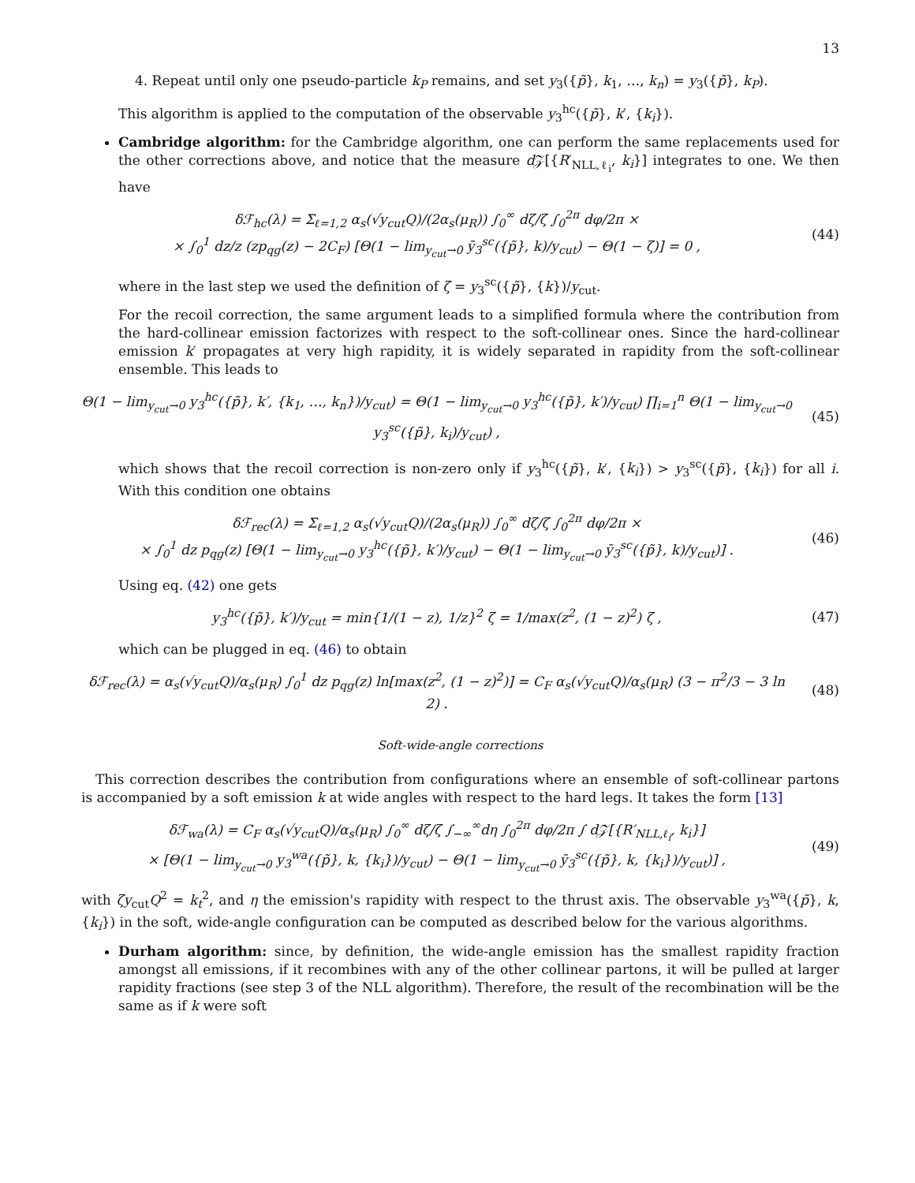13
4. Repeat until only one pseudo-particle k<sub>P</sub> remains, and set y<sub>3</sub>({p̃}, k<sub>1</sub>, …, k<sub>n</sub>) = y<sub>3</sub>({p̃}, k<sub>P</sub>).
This algorithm is applied to the computation of the observable y<sub>3</sub><sup>hc</sup>({p̃}, k′, {k<sub>i</sub>}).
Cambridge algorithm: for the Cambridge algorithm, one can perform the same replacements used for the other corrections above, and notice that the measure d 𝒵[{R′<sub>NLL,ℓ<sub>i</sub></sub>, k<sub>i</sub>}] integrates to one. We then have
δℱ<sub>hc</sub>(λ) = Σ<sub>ℓ=1,2</sub> α<sub>s</sub>(√y<sub>cut</sub>Q)/(2α<sub>s</sub>(μ<sub>R</sub>)) ∫<sub>0</sub><sup>∞</sup> dζ/ζ ∫<sub>0</sub><sup>2π</sup> dφ/2π ×
× ∫<sub>0</sub><sup>1</sup> dz/z (zp<sub>qg</sub>(z) − 2C<sub>F</sub>) [Θ(1 − lim<sub>y<sub>cut</sub>→0</sub> ȳ<sub>3</sub><sup>sc</sup>({p̃}, k)/y<sub>cut</sub>) − Θ(1 − ζ)] = 0 ,
(44)
where in the last step we used the definition of ζ = y<sub>3</sub><sup>sc</sup>({p̃}, {k})/y<sub>cut</sub>.
For the recoil correction, the same argument leads to a simplified formula where the contribution from the hard-collinear emission factorizes with respect to the soft-collinear ones. Since the hard-collinear emission k′ propagates at very high rapidity, it is widely separated in rapidity from the soft-collinear ensemble. This leads to
Θ(1 − lim<sub>y<sub>cut</sub>→0</sub> y<sub>3</sub><sup>hc</sup>({p̃}, k′, {k<sub>1</sub>, …, k<sub>n</sub>})/y<sub>cut</sub>) = Θ(1 − lim<sub>y<sub>cut</sub>→0</sub> y<sub>3</sub><sup>hc</sup>({p̃}, k′)/y<sub>cut</sub>) ∏<sub>i=1</sub><sup>n</sup> Θ(1 − lim<sub>y<sub>cut</sub>→0</sub> y<sub>3</sub><sup>sc</sup>({p̃}, k<sub>i</sub>)/y<sub>cut</sub>) ,
(45)
which shows that the recoil correction is non-zero only if y<sub>3</sub><sup>hc</sup>({p̃}, k′, {k<sub>i</sub>}) > y<sub>3</sub><sup>sc</sup>({p̃}, {k<sub>i</sub>}) for all i. With this condition one obtains
δℱ<sub>rec</sub>(λ) = Σ<sub>ℓ=1,2</sub> α<sub>s</sub>(√y<sub>cut</sub>Q)/(2α<sub>s</sub>(μ<sub>R</sub>)) ∫<sub>0</sub><sup>∞</sup> dζ/ζ ∫<sub>0</sub><sup>2π</sup> dφ/2π ×
× ∫<sub>0</sub><sup>1</sup> dz p<sub>qg</sub>(z) [Θ(1 − lim<sub>y<sub>cut</sub>→0</sub> y<sub>3</sub><sup>hc</sup>({p̃}, k′)/y<sub>cut</sub>) − Θ(1 − lim<sub>y<sub>cut</sub>→0</sub> ȳ<sub>3</sub><sup>sc</sup>({p̃}, k)/y<sub>cut</sub>)] .
(46)
Using eq. (42) one gets
y<sub>3</sub><sup>hc</sup>({p̃}, k′)/y<sub>cut</sub> = min{1/(1 − z), 1/z}<sup>2</sup> ζ = 1/max(z<sup>2</sup>, (1 − z)<sup>2</sup>) ζ ,
(47)
which can be plugged in eq. (46) to obtain
δℱ<sub>rec</sub>(λ) = α<sub>s</sub>(√y<sub>cut</sub>Q)/α<sub>s</sub>(μ<sub>R</sub>) ∫<sub>0</sub><sup>1</sup> dz p<sub>qg</sub>(z) ln[max(z<sup>2</sup>, (1 − z)<sup>2</sup>)] = C<sub>F</sub> α<sub>s</sub>(√y<sub>cut</sub>Q)/α<sub>s</sub>(μ<sub>R</sub>) (3 − π<sup>2</sup>/3 − 3 ln 2) .
(48)
Soft-wide-angle corrections
This correction describes the contribution from configurations where an ensemble of soft-collinear partons is accompanied by a soft emission k at wide angles with respect to the hard legs. It takes the form [13]
δℱ<sub>wa</sub>(λ) = C<sub>F</sub> α<sub>s</sub>(√y<sub>cut</sub>Q)/α<sub>s</sub>(μ<sub>R</sub>) ∫<sub>0</sub><sup>∞</sup> dζ/ζ ∫<sub>−∞</sub><sup>∞</sup>dη ∫<sub>0</sub><sup>2π</sup> dφ/2π ∫ d𝒵[{R′<sub>NLL,ℓ<sub>i</sub></sub>, k<sub>i</sub>}]
× [Θ(1 − lim<sub>y<sub>cut</sub>→0</sub> y<sub>3</sub><sup>wa</sup>({p̃}, k, {k<sub>i</sub>})/y<sub>cut</sub>) − Θ(1 − lim<sub>y<sub>cut</sub>→0</sub> ȳ<sub>3</sub><sup>sc</sup>({p̃}, k, {k<sub>i</sub>})/y<sub>cut</sub>)] ,
(49)
with ζy<sub>cut</sub>Q<sup>2</sup> = k<sub>t</sub><sup>2</sup>, and η the emission's rapidity with respect to the thrust axis. The observable y<sub>3</sub><sup>wa</sup>({p̃}, k, {k<sub>i</sub>}) in the soft, wide-angle configuration can be computed as described below for the various algorithms.
Durham algorithm: since, by definition, the wide-angle emission has the smallest rapidity fraction amongst all emissions, if it recombines with any of the other collinear partons, it will be pulled at larger rapidity fractions (see step 3 of the NLL algorithm). Therefore, the result of the recombination will be the same as if k were soft